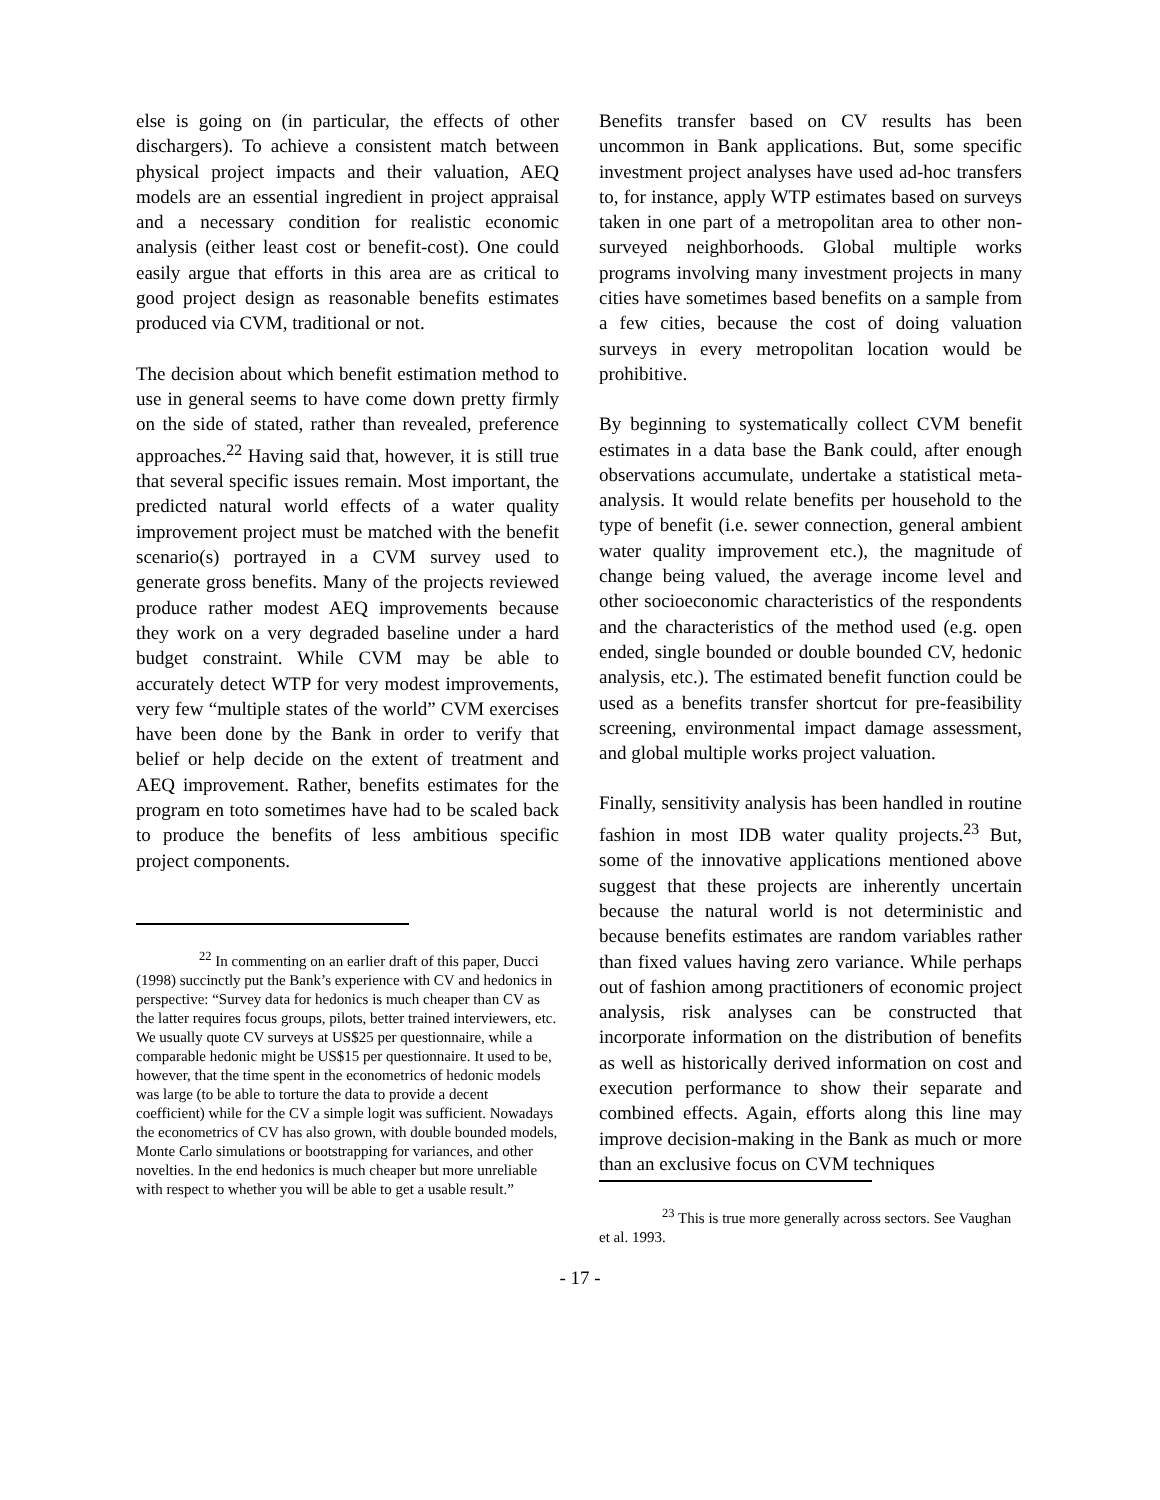else is going on (in particular, the effects of other dischargers). To achieve a consistent match between physical project impacts and their valuation, AEQ models are an essential ingredient in project appraisal and a necessary condition for realistic economic analysis (either least cost or benefit-cost). One could easily argue that efforts in this area are as critical to good project design as reasonable benefits estimates produced via CVM, traditional or not.
The decision about which benefit estimation method to use in general seems to have come down pretty firmly on the side of stated, rather than revealed, preference approaches.<sup>22</sup> Having said that, however, it is still true that several specific issues remain. Most important, the predicted natural world effects of a water quality improvement project must be matched with the benefit scenario(s) portrayed in a CVM survey used to generate gross benefits. Many of the projects reviewed produce rather modest AEQ improvements because they work on a very degraded baseline under a hard budget constraint. While CVM may be able to accurately detect WTP for very modest improvements, very few “multiple states of the world” CVM exercises have been done by the Bank in order to verify that belief or help decide on the extent of treatment and AEQ improvement. Rather, benefits estimates for the program en toto sometimes have had to be scaled back to produce the benefits of less ambitious specific project components.
<sup>22</sup> In commenting on an earlier draft of this paper, Ducci (1998) succinctly put the Bank’s experience with CV and hedonics in perspective: “Survey data for hedonics is much cheaper than CV as the latter requires focus groups, pilots, better trained interviewers, etc. We usually quote CV surveys at US$25 per questionnaire, while a comparable hedonic might be US$15 per questionnaire. It used to be, however, that the time spent in the econometrics of hedonic models was large (to be able to torture the data to provide a decent coefficient) while for the CV a simple logit was sufficient. Nowadays the econometrics of CV has also grown, with double bounded models, Monte Carlo simulations or bootstrapping for variances, and other novelties. In the end hedonics is much cheaper but more unreliable with respect to whether you will be able to get a usable result.”
Benefits transfer based on CV results has been uncommon in Bank applications. But, some specific investment project analyses have used ad-hoc transfers to, for instance, apply WTP estimates based on surveys taken in one part of a metropolitan area to other non-surveyed neighborhoods. Global multiple works programs involving many investment projects in many cities have sometimes based benefits on a sample from a few cities, because the cost of doing valuation surveys in every metropolitan location would be prohibitive.
By beginning to systematically collect CVM benefit estimates in a data base the Bank could, after enough observations accumulate, undertake a statistical meta-analysis. It would relate benefits per household to the type of benefit (i.e. sewer connection, general ambient water quality improvement etc.), the magnitude of change being valued, the average income level and other socioeconomic characteristics of the respondents and the characteristics of the method used (e.g. open ended, single bounded or double bounded CV, hedonic analysis, etc.). The estimated benefit function could be used as a benefits transfer shortcut for pre-feasibility screening, environmental impact damage assessment, and global multiple works project valuation.
Finally, sensitivity analysis has been handled in routine fashion in most IDB water quality projects.<sup>23</sup> But, some of the innovative applications mentioned above suggest that these projects are inherently uncertain because the natural world is not deterministic and because benefits estimates are random variables rather than fixed values having zero variance. While perhaps out of fashion among practitioners of economic project analysis, risk analyses can be constructed that incorporate information on the distribution of benefits as well as historically derived information on cost and execution performance to show their separate and combined effects. Again, efforts along this line may improve decision-making in the Bank as much or more than an exclusive focus on CVM techniques
<sup>23</sup> This is true more generally across sectors. See Vaughan et al. 1993.
- 17 -